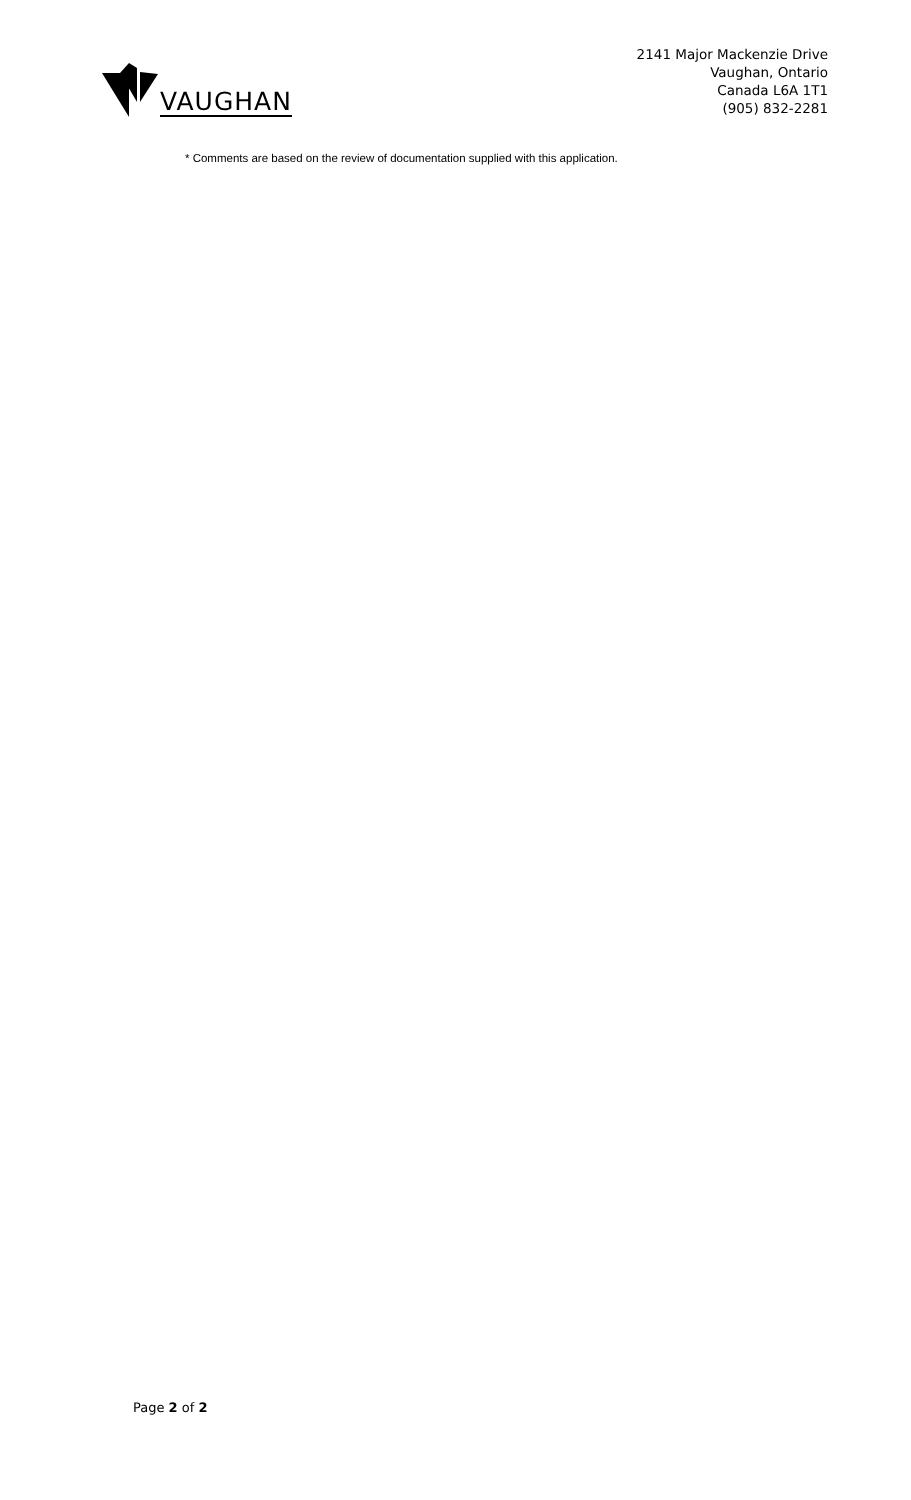VAUGHAN
2141 Major Mackenzie Drive
Vaughan, Ontario
Canada L6A 1T1
(905) 832-2281
* Comments are based on the review of documentation supplied with this application.
Page 2 of 2